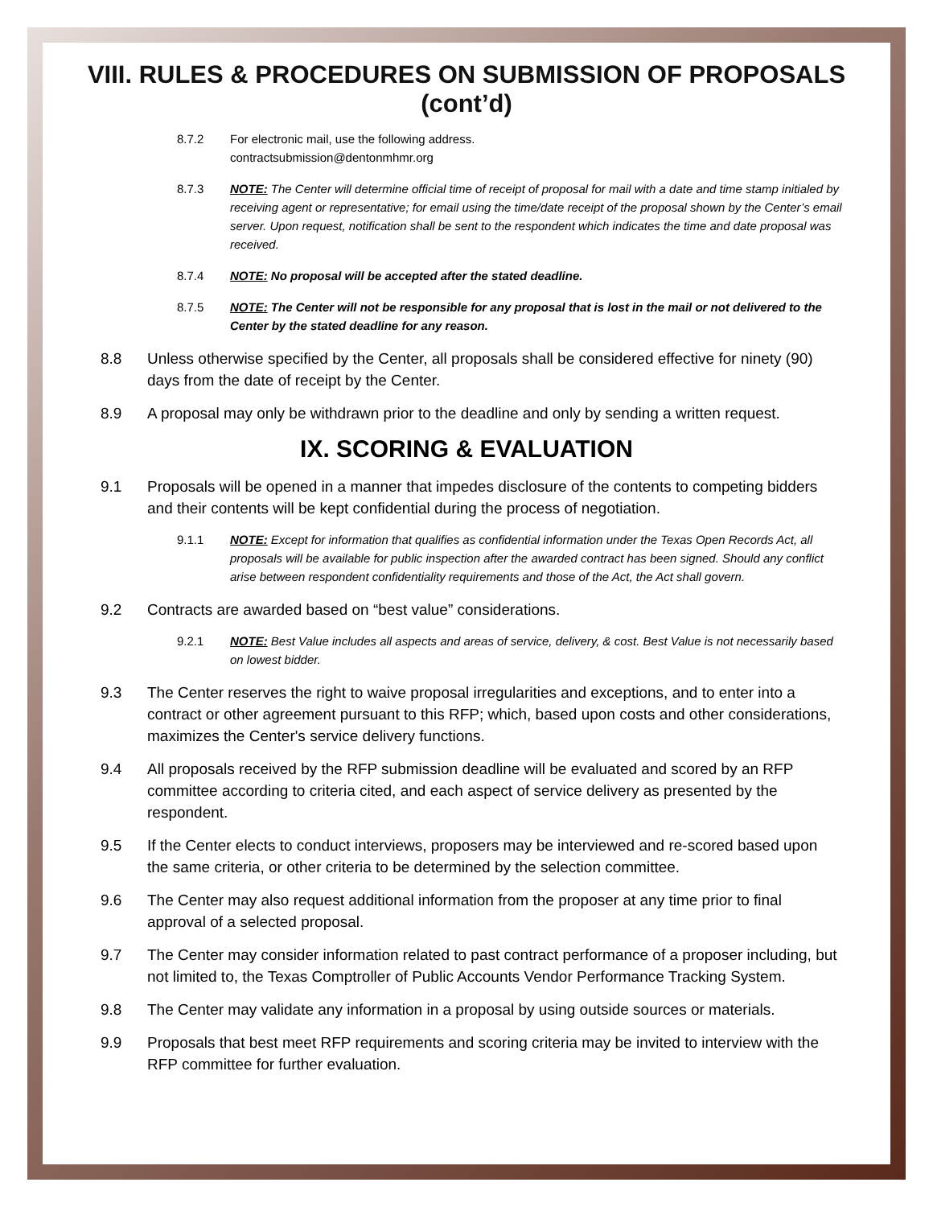VIII. RULES & PROCEDURES ON SUBMISSION OF PROPOSALS (cont’d)
8.7.2 For electronic mail, use the following address.
contractsubmission@dentonmhmr.org
8.7.3 NOTE: The Center will determine official time of receipt of proposal for mail with a date and time stamp initialed by receiving agent or representative; for email using the time/date receipt of the proposal shown by the Center’s email server. Upon request, notification shall be sent to the respondent which indicates the time and date proposal was received.
8.7.4 NOTE: No proposal will be accepted after the stated deadline.
8.7.5 NOTE: The Center will not be responsible for any proposal that is lost in the mail or not delivered to the Center by the stated deadline for any reason.
8.8 Unless otherwise specified by the Center, all proposals shall be considered effective for ninety (90) days from the date of receipt by the Center.
8.9 A proposal may only be withdrawn prior to the deadline and only by sending a written request.
IX. SCORING & EVALUATION
9.1 Proposals will be opened in a manner that impedes disclosure of the contents to competing bidders and their contents will be kept confidential during the process of negotiation.
9.1.1 NOTE: Except for information that qualifies as confidential information under the Texas Open Records Act, all proposals will be available for public inspection after the awarded contract has been signed. Should any conflict arise between respondent confidentiality requirements and those of the Act, the Act shall govern.
9.2 Contracts are awarded based on “best value” considerations.
9.2.1 NOTE: Best Value includes all aspects and areas of service, delivery, & cost. Best Value is not necessarily based on lowest bidder.
9.3 The Center reserves the right to waive proposal irregularities and exceptions, and to enter into a contract or other agreement pursuant to this RFP; which, based upon costs and other considerations, maximizes the Center's service delivery functions.
9.4 All proposals received by the RFP submission deadline will be evaluated and scored by an RFP committee according to criteria cited, and each aspect of service delivery as presented by the respondent.
9.5 If the Center elects to conduct interviews, proposers may be interviewed and re-scored based upon the same criteria, or other criteria to be determined by the selection committee.
9.6 The Center may also request additional information from the proposer at any time prior to final approval of a selected proposal.
9.7 The Center may consider information related to past contract performance of a proposer including, but not limited to, the Texas Comptroller of Public Accounts Vendor Performance Tracking System.
9.8 The Center may validate any information in a proposal by using outside sources or materials.
9.9 Proposals that best meet RFP requirements and scoring criteria may be invited to interview with the RFP committee for further evaluation.